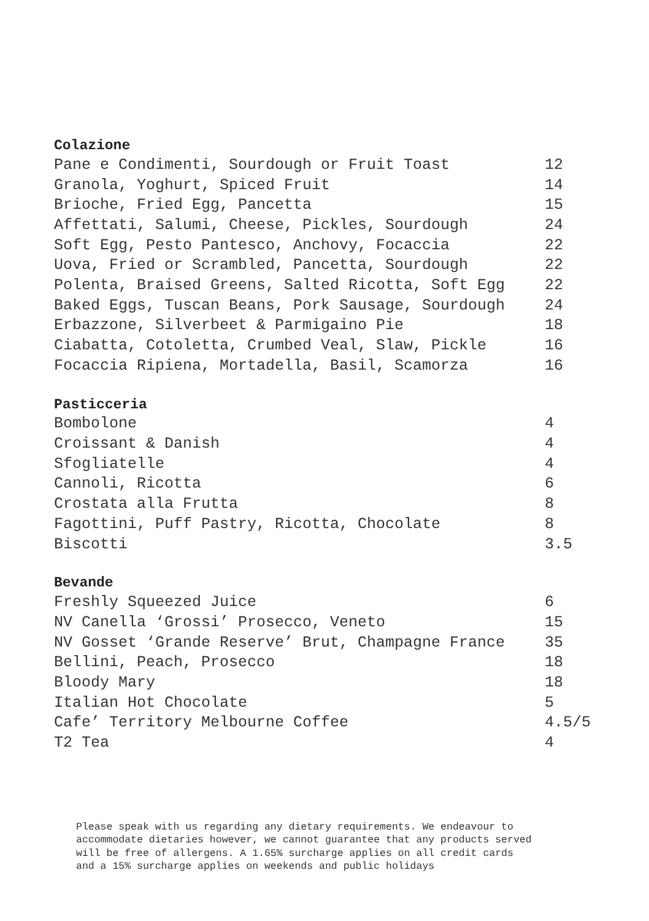Colazione
| Pane e Condimenti, Sourdough or Fruit Toast | 12 |
| Granola, Yoghurt, Spiced Fruit | 14 |
| Brioche, Fried Egg, Pancetta | 15 |
| Affettati, Salumi, Cheese, Pickles, Sourdough | 24 |
| Soft Egg, Pesto Pantesco, Anchovy, Focaccia | 22 |
| Uova, Fried or Scrambled, Pancetta, Sourdough | 22 |
| Polenta, Braised Greens, Salted Ricotta, Soft Egg | 22 |
| Baked Eggs, Tuscan Beans, Pork Sausage, Sourdough | 24 |
| Erbazzone, Silverbeet & Parmigaino Pie | 18 |
| Ciabatta, Cotoletta, Crumbed Veal, Slaw, Pickle | 16 |
| Focaccia Ripiena, Mortadella, Basil, Scamorza | 16 |
Pasticceria
| Bombolone | 4 |
| Croissant & Danish | 4 |
| Sfogliatelle | 4 |
| Cannoli, Ricotta | 6 |
| Crostata alla Frutta | 8 |
| Fagottini, Puff Pastry, Ricotta, Chocolate | 8 |
| Biscotti | 3.5 |
Bevande
| Freshly Squeezed Juice | 6 |
| NV Canella ‘Grossi’ Prosecco, Veneto | 15 |
| NV Gosset ‘Grande Reserve’ Brut, Champagne France | 35 |
| Bellini, Peach, Prosecco | 18 |
| Bloody Mary | 18 |
| Italian Hot Chocolate | 5 |
| Cafe’ Territory Melbourne Coffee | 4.5/5 |
| T2 Tea | 4 |
Please speak with us regarding any dietary requirements. We endeavour to
accommodate dietaries however, we cannot guarantee that any products served
will be free of allergens. A 1.65% surcharge applies on all credit cards
and a 15% surcharge applies on weekends and public holidays